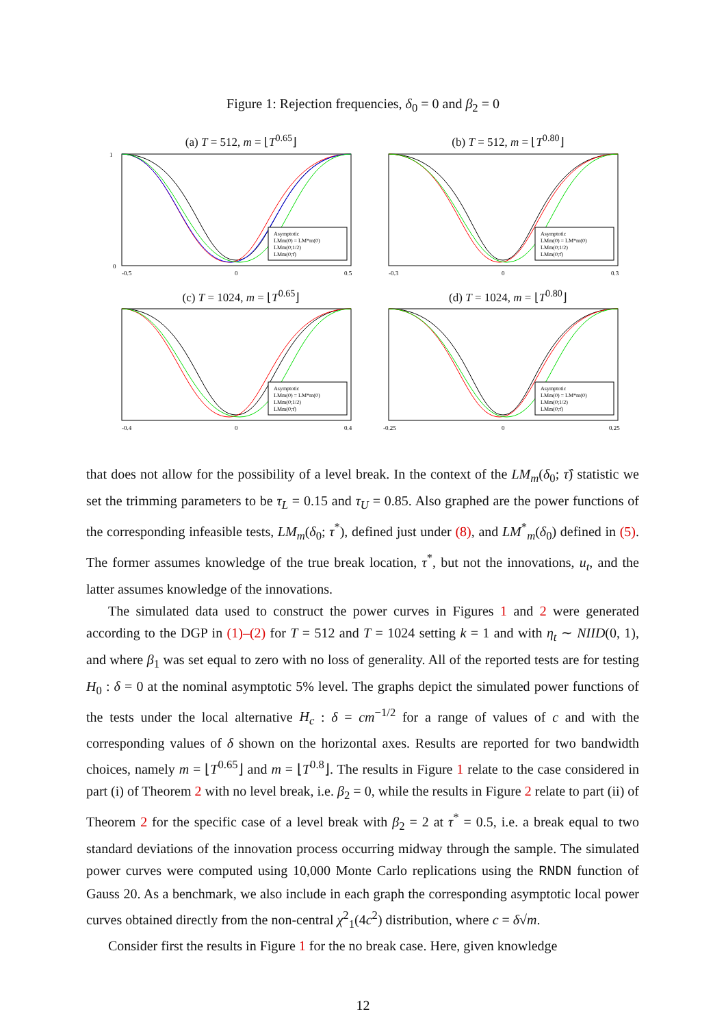Figure 1: Rejection frequencies, δ<sub>0</sub> = 0 and β<sub>2</sub> = 0
(a) T = 512, m = ⌊T<sup>0.65</sup>⌋
Asymptotic
LMm(0) = LM*m(0)
LMm(0;1/2)
LMm(0;τ̂)
0
1
-0.5
0
0.5
(b) T = 512, m = ⌊T<sup>0.80</sup>⌋
Asymptotic
LMm(0) = LM*m(0)
LMm(0;1/2)
LMm(0;τ̂)
-0.3
0
0.3
(c) T = 1024, m = ⌊T<sup>0.65</sup>⌋
Asymptotic
LMm(0) = LM*m(0)
LMm(0;1/2)
LMm(0;τ̂)
-0.4
0
0.4
(d) T = 1024, m = ⌊T<sup>0.80</sup>⌋
Asymptotic
LMm(0) = LM*m(0)
LMm(0;1/2)
LMm(0;τ̂)
-0.25
0
0.25
that does not allow for the possibility of a level break. In the context of the LM<sub>m</sub>(δ<sub>0</sub>; τ̂) statistic we set the trimming parameters to be τ<sub>L</sub> = 0.15 and τ<sub>U</sub> = 0.85. Also graphed are the power functions of the corresponding infeasible tests, LM<sub>m</sub>(δ<sub>0</sub>; τ<sup>*</sup>), defined just under (8), and LM<sup>*</sup><sub>m</sub>(δ<sub>0</sub>) defined in (5). The former assumes knowledge of the true break location, τ<sup>*</sup>, but not the innovations, u<sub>t</sub>, and the latter assumes knowledge of the innovations.
The simulated data used to construct the power curves in Figures 1 and 2 were generated according to the DGP in (1)–(2) for T = 512 and T = 1024 setting k = 1 and with η<sub>t</sub> ∼ NIID(0, 1), and where β<sub>1</sub> was set equal to zero with no loss of generality. All of the reported tests are for testing H<sub>0</sub> : δ = 0 at the nominal asymptotic 5% level. The graphs depict the simulated power functions of the tests under the local alternative H<sub>c</sub> : δ = cm<sup>−1/2</sup> for a range of values of c and with the corresponding values of δ shown on the horizontal axes. Results are reported for two bandwidth choices, namely m = ⌊T<sup>0.65</sup>⌋ and m = ⌊T<sup>0.8</sup>⌋. The results in Figure 1 relate to the case considered in part (i) of Theorem 2 with no level break, i.e. β<sub>2</sub> = 0, while the results in Figure 2 relate to part (ii) of Theorem 2 for the specific case of a level break with β<sub>2</sub> = 2 at τ<sup>*</sup> = 0.5, i.e. a break equal to two standard deviations of the innovation process occurring midway through the sample. The simulated power curves were computed using 10,000 Monte Carlo replications using the RNDN function of Gauss 20. As a benchmark, we also include in each graph the corresponding asymptotic local power curves obtained directly from the non-central χ<sup>2</sup><sub>1</sub>(4c<sup>2</sup>) distribution, where c = δ√m.
Consider first the results in Figure 1 for the no break case. Here, given knowledge
12